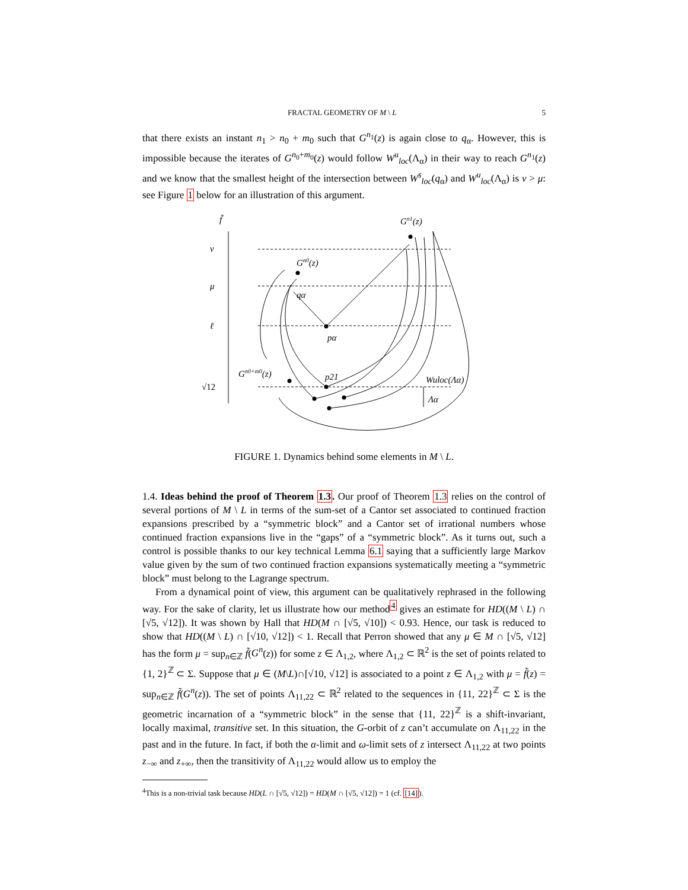FRACTAL GEOMETRY OF M \ L 5
that there exists an instant n<sub>1</sub> > n<sub>0</sub> + m<sub>0</sub> such that G<sup>n<sub>1</sub></sup>(z) is again close to q<sub>α</sub>. However, this is impossible because the iterates of G<sup>n<sub>0</sub>+m<sub>0</sub></sup>(z) would follow W<sup>u</sup><sub>loc</sub>(Λ<sub>α</sub>) in their way to reach G<sup>n<sub>1</sub></sup>(z) and we know that the smallest height of the intersection between W<sup>s</sup><sub>loc</sub>(q<sub>α</sub>) and W<sup>u</sup><sub>loc</sub>(Λ<sub>α</sub>) is ν > μ: see Figure 1 below for an illustration of this argument.
f̃
Gn1(z)
ν
μ
ℓ
√12
Gn0(z)
qα
pα
Gn0+m0(z)
p21
Wuloc(Λα)
Λα
FIGURE 1. Dynamics behind some elements in M \ L.
1.4. Ideas behind the proof of Theorem 1.3. Our proof of Theorem 1.3 relies on the control of several portions of M \ L in terms of the sum-set of a Cantor set associated to continued fraction expansions prescribed by a “symmetric block” and a Cantor set of irrational numbers whose continued fraction expansions live in the “gaps” of a “symmetric block”. As it turns out, such a control is possible thanks to our key technical Lemma 6.1 saying that a sufficiently large Markov value given by the sum of two continued fraction expansions systematically meeting a “symmetric block” must belong to the Lagrange spectrum.
From a dynamical point of view, this argument can be qualitatively rephrased in the following way. For the sake of clarity, let us illustrate how our method<sup>4</sup> gives an estimate for HD((M \ L) ∩ [√5, √12]). It was shown by Hall that HD(M ∩ [√5, √10]) < 0.93. Hence, our task is reduced to show that HD((M \ L) ∩ [√10, √12]) < 1. Recall that Perron showed that any μ ∈ M ∩ [√5, √12] has the form μ = sup<sub>n∈ℤ</sub> f̃(G<sup>n</sup>(z)) for some z ∈ Λ<sub>1,2</sub>, where Λ<sub>1,2</sub> ⊂ ℝ<sup>2</sup> is the set of points related to {1, 2}<sup>ℤ</sup> ⊂ Σ. Suppose that μ ∈ (M\L)∩[√10, √12] is associated to a point z ∈ Λ<sub>1,2</sub> with μ = f̃(z) = sup<sub>n∈ℤ</sub> f̃(G<sup>n</sup>(z)). The set of points Λ<sub>11,22</sub> ⊂ ℝ<sup>2</sup> related to the sequences in {11, 22}<sup>ℤ</sup> ⊂ Σ is the geometric incarnation of a “symmetric block” in the sense that {11, 22}<sup>ℤ</sup> is a shift-invariant, locally maximal, transitive set. In this situation, the G-orbit of z can’t accumulate on Λ<sub>11,22</sub> in the past and in the future. In fact, if both the α-limit and ω-limit sets of z intersect Λ<sub>11,22</sub> at two points z<sub>−∞</sub> and z<sub>+∞</sub>, then the transitivity of Λ<sub>11,22</sub> would allow us to employ the
<sup>4</sup> This is a non-trivial task because HD(L ∩ [√5, √12]) = HD(M ∩ [√5, √12]) = 1 (cf. [14]).